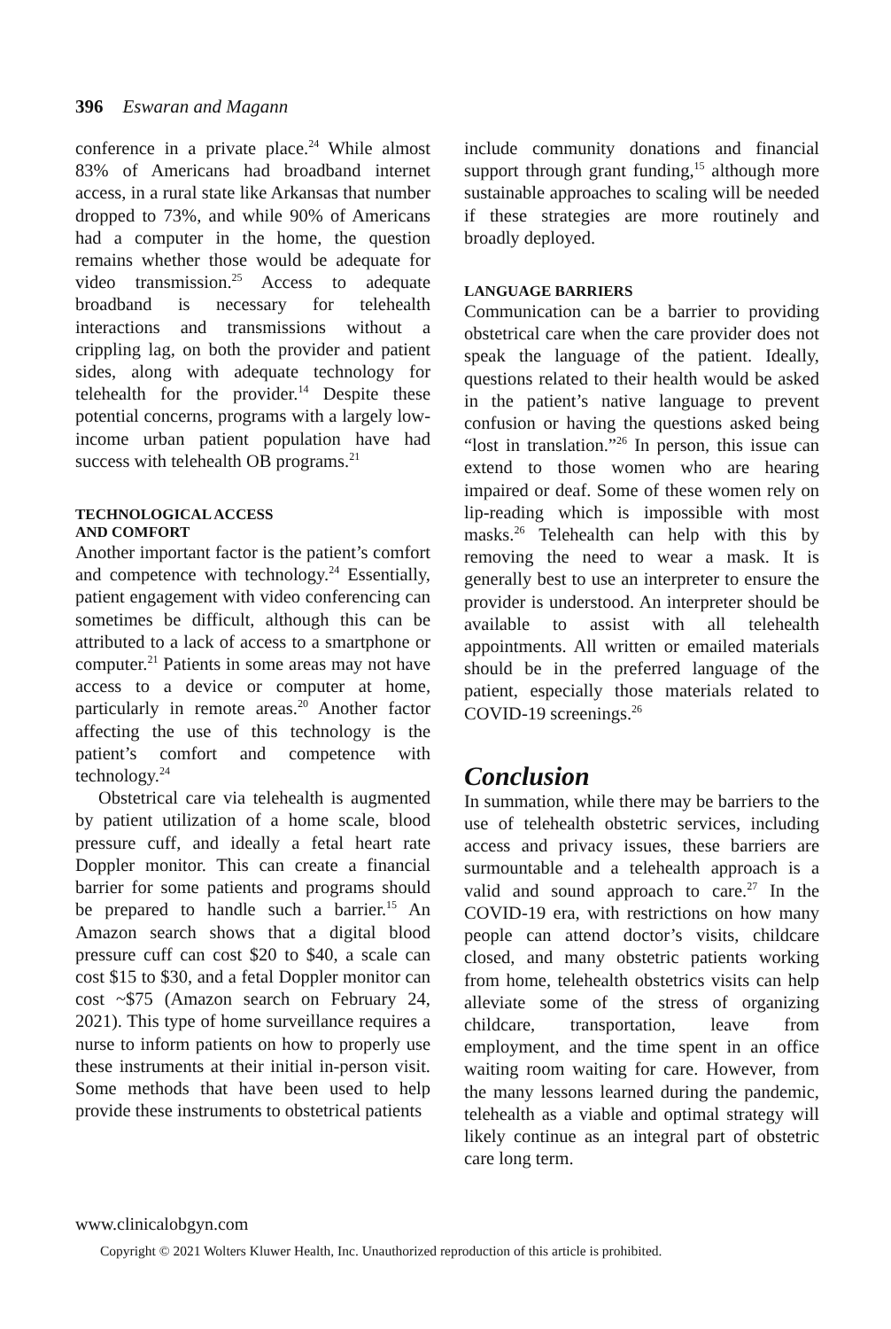396 Eswaran and Magann
conference in a private place.<sup>24</sup> While almost 83% of Americans had broadband internet access, in a rural state like Arkansas that number dropped to 73%, and while 90% of Americans had a computer in the home, the question remains whether those would be adequate for video transmission.<sup>25</sup> Access to adequate broadband is necessary for telehealth interactions and transmissions without a crippling lag, on both the provider and patient sides, along with adequate technology for telehealth for the provider.<sup>14</sup> Despite these potential concerns, programs with a largely low-income urban patient population have had success with telehealth OB programs.<sup>21</sup>
TECHNOLOGICAL ACCESS
AND COMFORT
Another important factor is the patient’s comfort and competence with technology.<sup>24</sup> Essentially, patient engagement with video conferencing can sometimes be difficult, although this can be attributed to a lack of access to a smartphone or computer.<sup>21</sup> Patients in some areas may not have access to a device or computer at home, particularly in remote areas.<sup>20</sup> Another factor affecting the use of this technology is the patient’s comfort and competence with technology.<sup>24</sup>
Obstetrical care via telehealth is augmented by patient utilization of a home scale, blood pressure cuff, and ideally a fetal heart rate Doppler monitor. This can create a financial barrier for some patients and programs should be prepared to handle such a barrier.<sup>15</sup> An Amazon search shows that a digital blood pressure cuff can cost $20 to $40, a scale can cost $15 to $30, and a fetal Doppler monitor can cost ~$75 (Amazon search on February 24, 2021). This type of home surveillance requires a nurse to inform patients on how to properly use these instruments at their initial in-person visit. Some methods that have been used to help provide these instruments to obstetrical patients
include community donations and financial support through grant funding,<sup>15</sup> although more sustainable approaches to scaling will be needed if these strategies are more routinely and broadly deployed.
LANGUAGE BARRIERS
Communication can be a barrier to providing obstetrical care when the care provider does not speak the language of the patient. Ideally, questions related to their health would be asked in the patient’s native language to prevent confusion or having the questions asked being “lost in translation.”<sup>26</sup> In person, this issue can extend to those women who are hearing impaired or deaf. Some of these women rely on lip-reading which is impossible with most masks.<sup>26</sup> Telehealth can help with this by removing the need to wear a mask. It is generally best to use an interpreter to ensure the provider is understood. An interpreter should be available to assist with all telehealth appointments. All written or emailed materials should be in the preferred language of the patient, especially those materials related to COVID-19 screenings.<sup>26</sup>
Conclusion
In summation, while there may be barriers to the use of telehealth obstetric services, including access and privacy issues, these barriers are surmountable and a telehealth approach is a valid and sound approach to care.<sup>27</sup> In the COVID-19 era, with restrictions on how many people can attend doctor’s visits, childcare closed, and many obstetric patients working from home, telehealth obstetrics visits can help alleviate some of the stress of organizing childcare, transportation, leave from employment, and the time spent in an office waiting room waiting for care. However, from the many lessons learned during the pandemic, telehealth as a viable and optimal strategy will likely continue as an integral part of obstetric care long term.
www.clinicalobgyn.com
Copyright © 2021 Wolters Kluwer Health, Inc. Unauthorized reproduction of this article is prohibited.